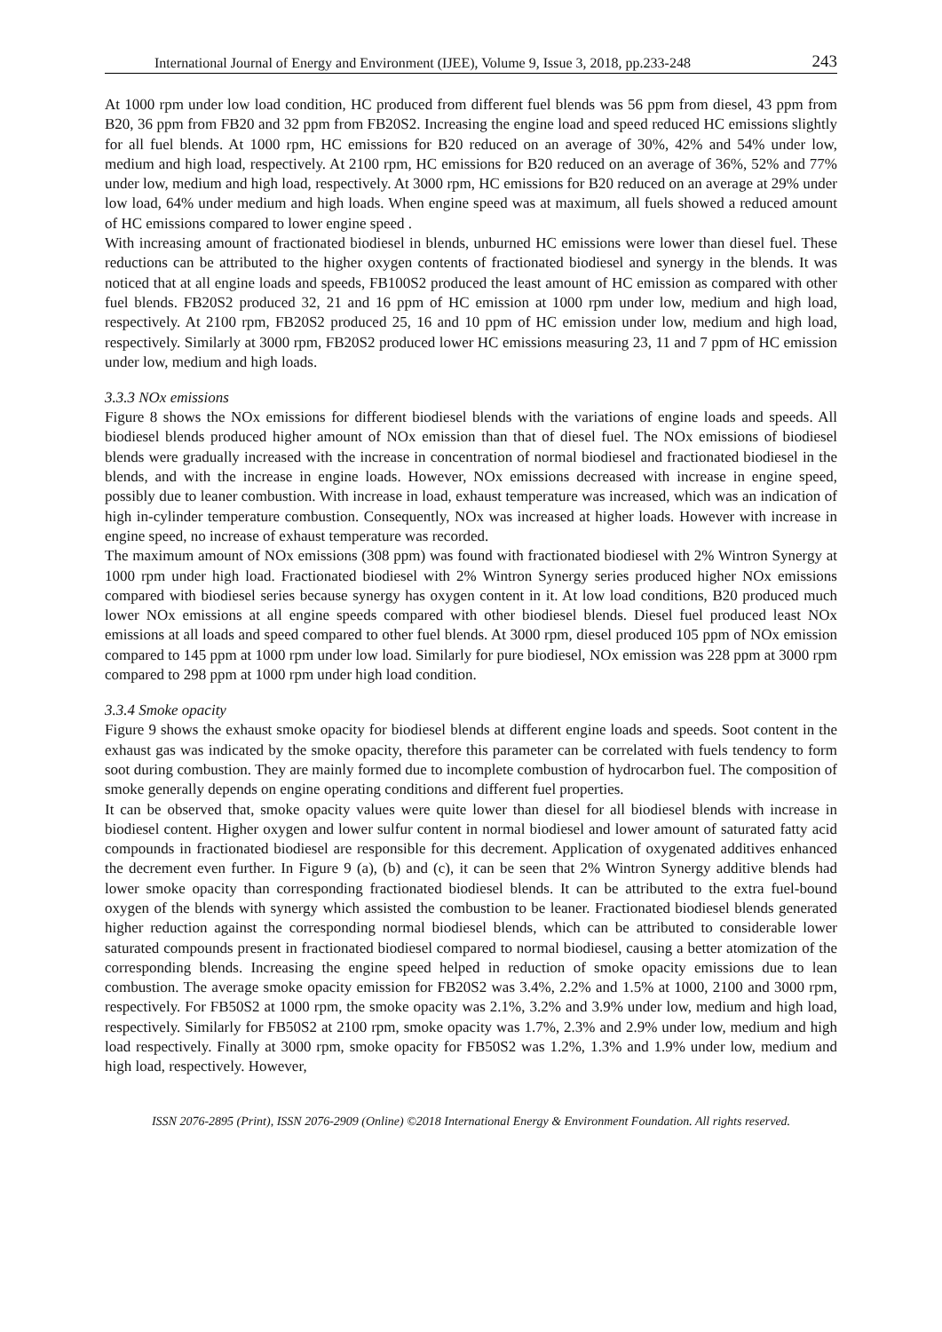International Journal of Energy and Environment (IJEE), Volume 9, Issue 3, 2018, pp.233-248 243
At 1000 rpm under low load condition, HC produced from different fuel blends was 56 ppm from diesel, 43 ppm from B20, 36 ppm from FB20 and 32 ppm from FB20S2. Increasing the engine load and speed reduced HC emissions slightly for all fuel blends. At 1000 rpm, HC emissions for B20 reduced on an average of 30%, 42% and 54% under low, medium and high load, respectively. At 2100 rpm, HC emissions for B20 reduced on an average of 36%, 52% and 77% under low, medium and high load, respectively. At 3000 rpm, HC emissions for B20 reduced on an average at 29% under low load, 64% under medium and high loads. When engine speed was at maximum, all fuels showed a reduced amount of HC emissions compared to lower engine speed .
With increasing amount of fractionated biodiesel in blends, unburned HC emissions were lower than diesel fuel. These reductions can be attributed to the higher oxygen contents of fractionated biodiesel and synergy in the blends. It was noticed that at all engine loads and speeds, FB100S2 produced the least amount of HC emission as compared with other fuel blends. FB20S2 produced 32, 21 and 16 ppm of HC emission at 1000 rpm under low, medium and high load, respectively. At 2100 rpm, FB20S2 produced 25, 16 and 10 ppm of HC emission under low, medium and high load, respectively. Similarly at 3000 rpm, FB20S2 produced lower HC emissions measuring 23, 11 and 7 ppm of HC emission under low, medium and high loads.
3.3.3 NOx emissions
Figure 8 shows the NOx emissions for different biodiesel blends with the variations of engine loads and speeds. All biodiesel blends produced higher amount of NOx emission than that of diesel fuel. The NOx emissions of biodiesel blends were gradually increased with the increase in concentration of normal biodiesel and fractionated biodiesel in the blends, and with the increase in engine loads. However, NOx emissions decreased with increase in engine speed, possibly due to leaner combustion. With increase in load, exhaust temperature was increased, which was an indication of high in-cylinder temperature combustion. Consequently, NOx was increased at higher loads. However with increase in engine speed, no increase of exhaust temperature was recorded.
The maximum amount of NOx emissions (308 ppm) was found with fractionated biodiesel with 2% Wintron Synergy at 1000 rpm under high load. Fractionated biodiesel with 2% Wintron Synergy series produced higher NOx emissions compared with biodiesel series because synergy has oxygen content in it. At low load conditions, B20 produced much lower NOx emissions at all engine speeds compared with other biodiesel blends. Diesel fuel produced least NOx emissions at all loads and speed compared to other fuel blends. At 3000 rpm, diesel produced 105 ppm of NOx emission compared to 145 ppm at 1000 rpm under low load. Similarly for pure biodiesel, NOx emission was 228 ppm at 3000 rpm compared to 298 ppm at 1000 rpm under high load condition.
3.3.4 Smoke opacity
Figure 9 shows the exhaust smoke opacity for biodiesel blends at different engine loads and speeds. Soot content in the exhaust gas was indicated by the smoke opacity, therefore this parameter can be correlated with fuels tendency to form soot during combustion. They are mainly formed due to incomplete combustion of hydrocarbon fuel. The composition of smoke generally depends on engine operating conditions and different fuel properties.
It can be observed that, smoke opacity values were quite lower than diesel for all biodiesel blends with increase in biodiesel content. Higher oxygen and lower sulfur content in normal biodiesel and lower amount of saturated fatty acid compounds in fractionated biodiesel are responsible for this decrement. Application of oxygenated additives enhanced the decrement even further. In Figure 9 (a), (b) and (c), it can be seen that 2% Wintron Synergy additive blends had lower smoke opacity than corresponding fractionated biodiesel blends. It can be attributed to the extra fuel-bound oxygen of the blends with synergy which assisted the combustion to be leaner. Fractionated biodiesel blends generated higher reduction against the corresponding normal biodiesel blends, which can be attributed to considerable lower saturated compounds present in fractionated biodiesel compared to normal biodiesel, causing a better atomization of the corresponding blends. Increasing the engine speed helped in reduction of smoke opacity emissions due to lean combustion. The average smoke opacity emission for FB20S2 was 3.4%, 2.2% and 1.5% at 1000, 2100 and 3000 rpm, respectively. For FB50S2 at 1000 rpm, the smoke opacity was 2.1%, 3.2% and 3.9% under low, medium and high load, respectively. Similarly for FB50S2 at 2100 rpm, smoke opacity was 1.7%, 2.3% and 2.9% under low, medium and high load respectively. Finally at 3000 rpm, smoke opacity for FB50S2 was 1.2%, 1.3% and 1.9% under low, medium and high load, respectively. However,
ISSN 2076-2895 (Print), ISSN 2076-2909 (Online) ©2018 International Energy & Environment Foundation. All rights reserved.